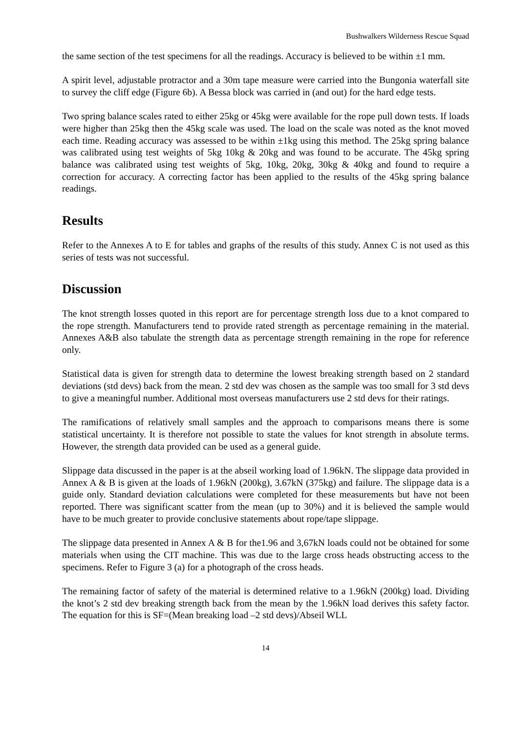Bushwalkers Wilderness Rescue Squad
the same section of the test specimens for all the readings. Accuracy is believed to be within ±1 mm.
A spirit level, adjustable protractor and a 30m tape measure were carried into the Bungonia waterfall site to survey the cliff edge (Figure 6b). A Bessa block was carried in (and out) for the hard edge tests.
Two spring balance scales rated to either 25kg or 45kg were available for the rope pull down tests. If loads were higher than 25kg then the 45kg scale was used. The load on the scale was noted as the knot moved each time. Reading accuracy was assessed to be within ±1kg using this method. The 25kg spring balance was calibrated using test weights of 5kg 10kg & 20kg and was found to be accurate. The 45kg spring balance was calibrated using test weights of 5kg, 10kg, 20kg, 30kg & 40kg and found to require a correction for accuracy. A correcting factor has been applied to the results of the 45kg spring balance readings.
Results
Refer to the Annexes A to E for tables and graphs of the results of this study. Annex C is not used as this series of tests was not successful.
Discussion
The knot strength losses quoted in this report are for percentage strength loss due to a knot compared to the rope strength. Manufacturers tend to provide rated strength as percentage remaining in the material. Annexes A&B also tabulate the strength data as percentage strength remaining in the rope for reference only.
Statistical data is given for strength data to determine the lowest breaking strength based on 2 standard deviations (std devs) back from the mean. 2 std dev was chosen as the sample was too small for 3 std devs to give a meaningful number. Additional most overseas manufacturers use 2 std devs for their ratings.
The ramifications of relatively small samples and the approach to comparisons means there is some statistical uncertainty. It is therefore not possible to state the values for knot strength in absolute terms. However, the strength data provided can be used as a general guide.
Slippage data discussed in the paper is at the abseil working load of 1.96kN. The slippage data provided in Annex A & B is given at the loads of 1.96kN (200kg), 3.67kN (375kg) and failure. The slippage data is a guide only. Standard deviation calculations were completed for these measurements but have not been reported. There was significant scatter from the mean (up to 30%) and it is believed the sample would have to be much greater to provide conclusive statements about rope/tape slippage.
The slippage data presented in Annex A & B for the1.96 and 3,67kN loads could not be obtained for some materials when using the CIT machine. This was due to the large cross heads obstructing access to the specimens. Refer to Figure 3 (a) for a photograph of the cross heads.
The remaining factor of safety of the material is determined relative to a 1.96kN (200kg) load. Dividing the knot’s 2 std dev breaking strength back from the mean by the 1.96kN load derives this safety factor. The equation for this is SF=(Mean breaking load –2 std devs)/Abseil WLL
14